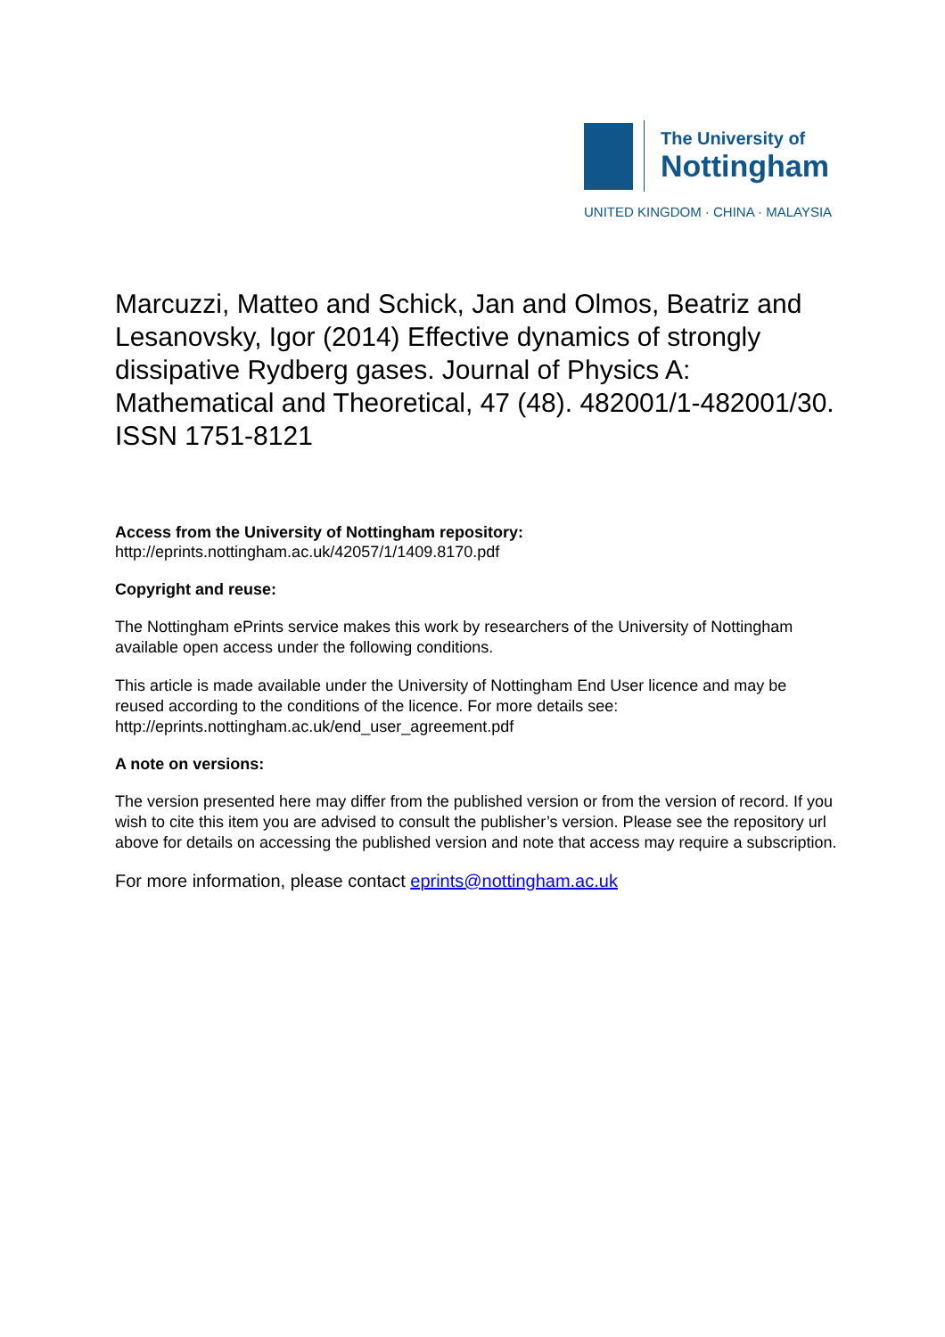The University of
Nottingham
UNITED KINGDOM · CHINA · MALAYSIA
Marcuzzi, Matteo and Schick, Jan and Olmos, Beatriz and Lesanovsky, Igor (2014) Effective dynamics of strongly dissipative Rydberg gases. Journal of Physics A: Mathematical and Theoretical, 47 (48). 482001/1-482001/30. ISSN 1751-8121
Access from the University of Nottingham repository:
http://eprints.nottingham.ac.uk/42057/1/1409.8170.pdf
Copyright and reuse:
The Nottingham ePrints service makes this work by researchers of the University of Nottingham available open access under the following conditions.
This article is made available under the University of Nottingham End User licence and may be reused according to the conditions of the licence. For more details see: http://eprints.nottingham.ac.uk/end_user_agreement.pdf
A note on versions:
The version presented here may differ from the published version or from the version of record. If you wish to cite this item you are advised to consult the publisher’s version. Please see the repository url above for details on accessing the published version and note that access may require a subscription.
For more information, please contact eprints@nottingham.ac.uk